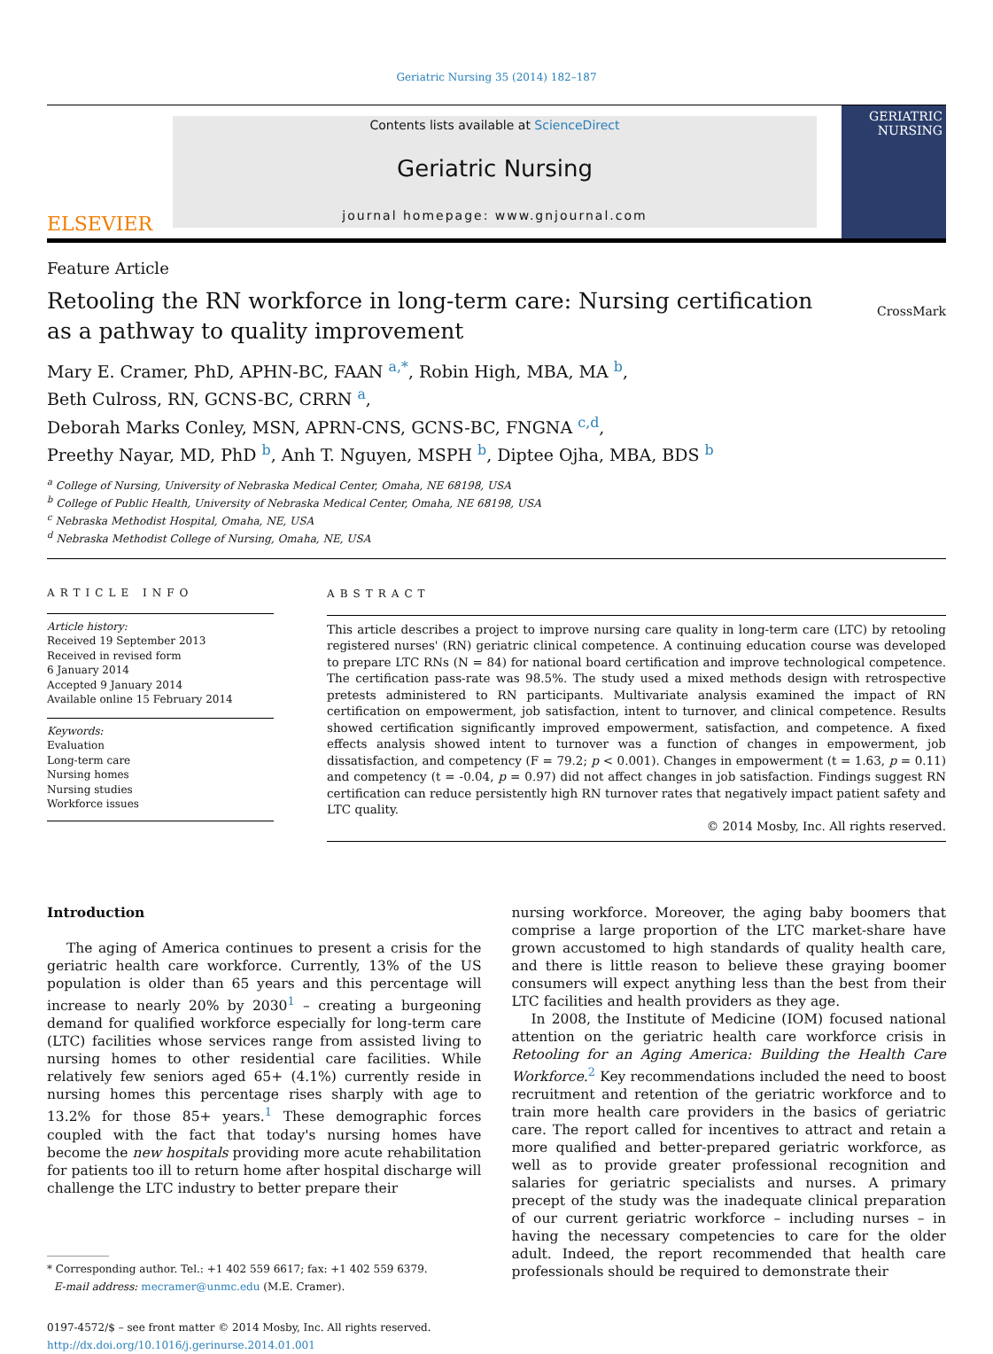Geriatric Nursing 35 (2014) 182–187
ELSEVIER
Contents lists available at ScienceDirect
Geriatric Nursing
journal homepage: www.gnjournal.com
GERIATRIC
NURSING
Feature Article
Retooling the RN workforce in long-term care: Nursing certification as a pathway to quality improvement
CrossMark
Mary E. Cramer, PhD, APHN-BC, FAAN <sup>a,*</sup>, Robin High, MBA, MA <sup>b</sup>,
Beth Culross, RN, GCNS-BC, CRRN <sup>a</sup>,
Deborah Marks Conley, MSN, APRN-CNS, GCNS-BC, FNGNA <sup>c,d</sup>,
Preethy Nayar, MD, PhD <sup>b</sup>, Anh T. Nguyen, MSPH <sup>b</sup>, Diptee Ojha, MBA, BDS <sup>b</sup>
<sup>a</sup> College of Nursing, University of Nebraska Medical Center, Omaha, NE 68198, USA
<sup>b</sup> College of Public Health, University of Nebraska Medical Center, Omaha, NE 68198, USA
<sup>c</sup> Nebraska Methodist Hospital, Omaha, NE, USA
<sup>d</sup> Nebraska Methodist College of Nursing, Omaha, NE, USA
ARTICLE INFO
Article history:
Received 19 September 2013
Received in revised form
6 January 2014
Accepted 9 January 2014
Available online 15 February 2014
Keywords:
Evaluation
Long-term care
Nursing homes
Nursing studies
Workforce issues
ABSTRACT
This article describes a project to improve nursing care quality in long-term care (LTC) by retooling registered nurses' (RN) geriatric clinical competence. A continuing education course was developed to prepare LTC RNs (N = 84) for national board certification and improve technological competence. The certification pass-rate was 98.5%. The study used a mixed methods design with retrospective pretests administered to RN participants. Multivariate analysis examined the impact of RN certification on empowerment, job satisfaction, intent to turnover, and clinical competence. Results showed certification significantly improved empowerment, satisfaction, and competence. A fixed effects analysis showed intent to turnover was a function of changes in empowerment, job dissatisfaction, and competency (F = 79.2; p < 0.001). Changes in empowerment (t = 1.63, p = 0.11) and competency (t = -0.04, p = 0.97) did not affect changes in job satisfaction. Findings suggest RN certification can reduce persistently high RN turnover rates that negatively impact patient safety and LTC quality.
© 2014 Mosby, Inc. All rights reserved.
Introduction
The aging of America continues to present a crisis for the geriatric health care workforce. Currently, 13% of the US population is older than 65 years and this percentage will increase to nearly 20% by 2030<sup>1</sup> – creating a burgeoning demand for qualified workforce especially for long-term care (LTC) facilities whose services range from assisted living to nursing homes to other residential care facilities. While relatively few seniors aged 65+ (4.1%) currently reside in nursing homes this percentage rises sharply with age to 13.2% for those 85+ years.<sup>1</sup> These demographic forces coupled with the fact that today's nursing homes have become the new hospitals providing more acute rehabilitation for patients too ill to return home after hospital discharge will challenge the LTC industry to better prepare their
* Corresponding author. Tel.: +1 402 559 6617; fax: +1 402 559 6379.
E-mail address: mecramer@unmc.edu (M.E. Cramer).
0197-4572/$ – see front matter © 2014 Mosby, Inc. All rights reserved.
http://dx.doi.org/10.1016/j.gerinurse.2014.01.001
nursing workforce. Moreover, the aging baby boomers that comprise a large proportion of the LTC market-share have grown accustomed to high standards of quality health care, and there is little reason to believe these graying boomer consumers will expect anything less than the best from their LTC facilities and health providers as they age.
In 2008, the Institute of Medicine (IOM) focused national attention on the geriatric health care workforce crisis in Retooling for an Aging America: Building the Health Care Workforce.<sup>2</sup> Key recommendations included the need to boost recruitment and retention of the geriatric workforce and to train more health care providers in the basics of geriatric care. The report called for incentives to attract and retain a more qualified and better-prepared geriatric workforce, as well as to provide greater professional recognition and salaries for geriatric specialists and nurses. A primary precept of the study was the inadequate clinical preparation of our current geriatric workforce – including nurses – in having the necessary competencies to care for the older adult. Indeed, the report recommended that health care professionals should be required to demonstrate their